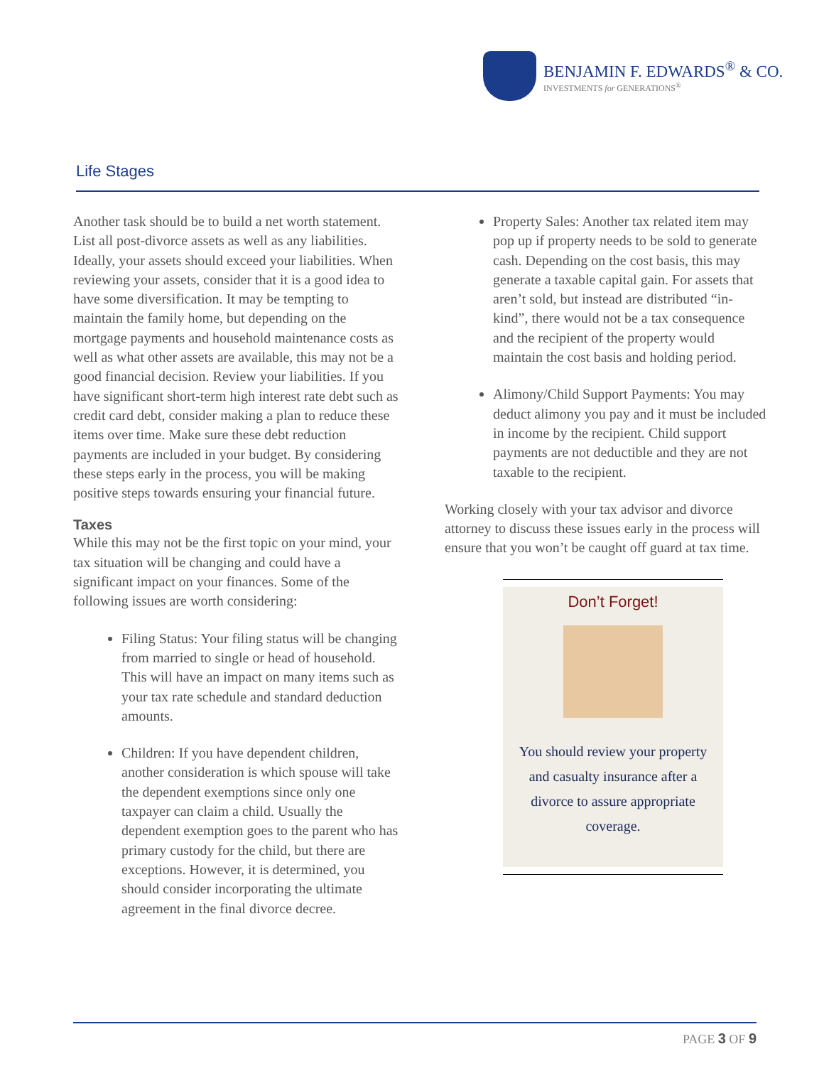BENJAMIN F. EDWARDS<sup>®</sup> & CO.
INVESTMENTS for GENERATIONS<sup>®</sup>
Life Stages
Another task should be to build a net worth statement. List all post-divorce assets as well as any liabilities. Ideally, your assets should exceed your liabilities. When reviewing your assets, consider that it is a good idea to have some diversification. It may be tempting to maintain the family home, but depending on the mortgage payments and household maintenance costs as well as what other assets are available, this may not be a good financial decision. Review your liabilities. If you have significant short-term high interest rate debt such as credit card debt, consider making a plan to reduce these items over time. Make sure these debt reduction payments are included in your budget. By considering these steps early in the process, you will be making positive steps towards ensuring your financial future.
Taxes
While this may not be the first topic on your mind, your tax situation will be changing and could have a significant impact on your finances. Some of the following issues are worth considering:
Filing Status: Your filing status will be changing from married to single or head of household. This will have an impact on many items such as your tax rate schedule and standard deduction amounts.
Children: If you have dependent children, another consideration is which spouse will take the dependent exemptions since only one taxpayer can claim a child. Usually the dependent exemption goes to the parent who has primary custody for the child, but there are exceptions. However, it is determined, you should consider incorporating the ultimate agreement in the final divorce decree.
Property Sales: Another tax related item may pop up if property needs to be sold to generate cash. Depending on the cost basis, this may generate a taxable capital gain. For assets that aren’t sold, but instead are distributed “in-kind”, there would not be a tax consequence and the recipient of the property would maintain the cost basis and holding period.
Alimony/Child Support Payments: You may deduct alimony you pay and it must be included in income by the recipient. Child support payments are not deductible and they are not taxable to the recipient.
Working closely with your tax advisor and divorce attorney to discuss these issues early in the process will ensure that you won’t be caught off guard at tax time.
Don’t Forget!
You should review your property and casualty insurance after a divorce to assure appropriate coverage.
PAGE 3 OF 9